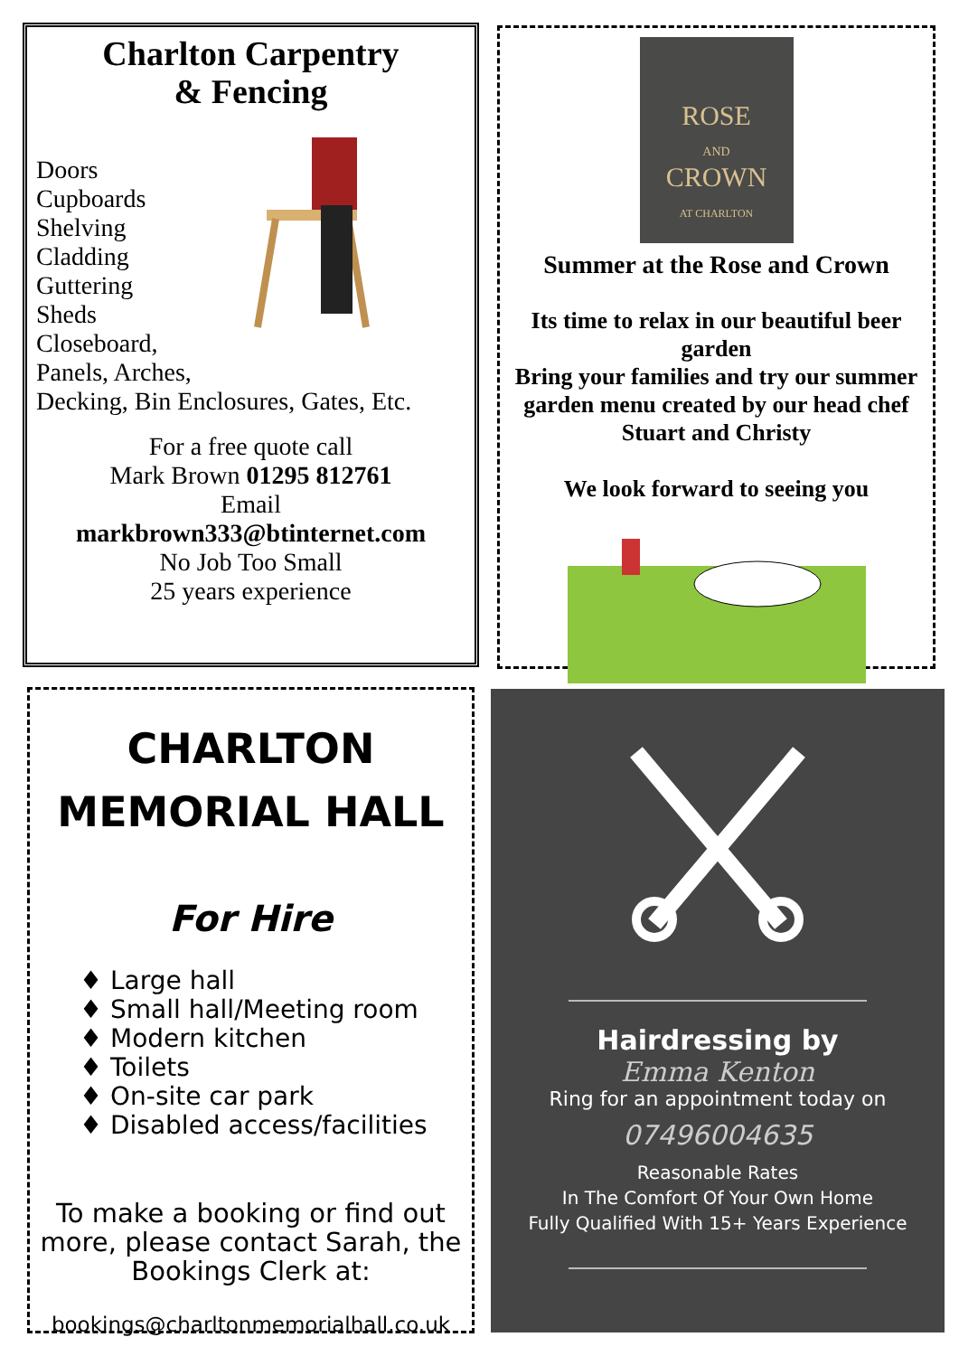Charlton Carpentry
& Fencing
Doors
Cupboards
Shelving
Cladding
Guttering
Sheds
Closeboard,
Panels, Arches,
Decking, Bin Enclosures, Gates, Etc.
For a free quote call
Mark Brown 01295 812761
Email
markbrown333@btinternet.com
No Job Too Small
25 years experience
ROSE
AND
CROWN
AT CHARLTON
Summer at the Rose and Crown
Its time to relax in our beautiful beer garden
Bring your families and try our summer garden menu created by our head chef Stuart and Christy
We look forward to seeing you
CHARLTON
MEMORIAL HALL
For Hire
♦ Large hall
♦ Small hall/Meeting room
♦ Modern kitchen
♦ Toilets
♦ On-site car park
♦ Disabled access/facilities
To make a booking or find out more, please contact Sarah, the Bookings Clerk at:
bookings@charltonmemorialhall.co.uk
Hairdressing by
Emma Kenton
Ring for an appointment today on
07496004635
Reasonable Rates
In The Comfort Of Your Own Home
Fully Qualified With 15+ Years Experience